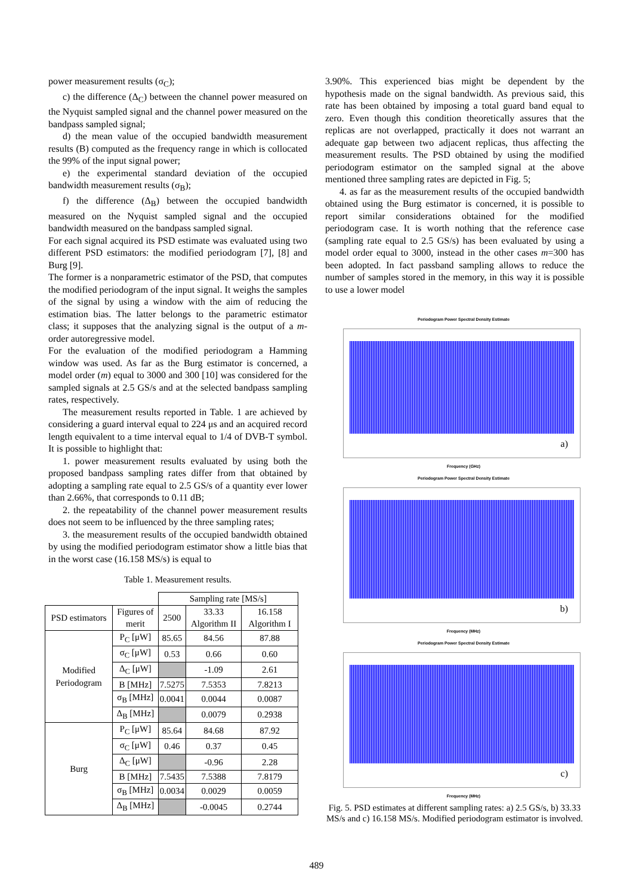power measurement results (σ<sub>C</sub>);
c) the difference (Δ<sub>C</sub>) between the channel power measured on the Nyquist sampled signal and the channel power measured on the bandpass sampled signal;
d) the mean value of the occupied bandwidth measurement results (B) computed as the frequency range in which is collocated the 99% of the input signal power;
e) the experimental standard deviation of the occupied bandwidth measurement results (σ<sub>B</sub>);
f) the difference (Δ<sub>B</sub>) between the occupied bandwidth measured on the Nyquist sampled signal and the occupied bandwidth measured on the bandpass sampled signal.
For each signal acquired its PSD estimate was evaluated using two different PSD estimators: the modified periodogram [7], [8] and Burg [9].
The former is a nonparametric estimator of the PSD, that computes the modified periodogram of the input signal. It weighs the samples of the signal by using a window with the aim of reducing the estimation bias. The latter belongs to the parametric estimator class; it supposes that the analyzing signal is the output of a m-order autoregressive model.
For the evaluation of the modified periodogram a Hamming window was used. As far as the Burg estimator is concerned, a model order (m) equal to 3000 and 300 [10] was considered for the sampled signals at 2.5 GS/s and at the selected bandpass sampling rates, respectively.
The measurement results reported in Table. 1 are achieved by considering a guard interval equal to 224 μs and an acquired record length equivalent to a time interval equal to 1/4 of DVB-T symbol. It is possible to highlight that:
1. power measurement results evaluated by using both the proposed bandpass sampling rates differ from that obtained by adopting a sampling rate equal to 2.5 GS/s of a quantity ever lower than 2.66%, that corresponds to 0.11 dB;
2. the repeatability of the channel power measurement results does not seem to be influenced by the three sampling rates;
3. the measurement results of the occupied bandwidth obtained by using the modified periodogram estimator show a little bias that in the worst case (16.158 MS/s) is equal to
Table 1. Measurement results.
| | | Sampling rate [MS/s] | | |
| PSD estimators | Figures of merit | 2500 | 33.33 Algorithm II | 16.158 Algorithm I |
| Modified Periodogram | P<sub>C</sub> [μW] | 85.65 | 84.56 | 87.88 |
| | σ<sub>C</sub> [μW] | 0.53 | 0.66 | 0.60 |
| | Δ<sub>C</sub> [μW] | | -1.09 | 2.61 |
| | B [MHz] | 7.5275 | 7.5353 | 7.8213 |
| | σ<sub>B</sub> [MHz] | 0.0041 | 0.0044 | 0.0087 |
| | Δ<sub>B</sub> [MHz] | | 0.0079 | 0.2938 |
| Burg | P<sub>C</sub> [μW] | 85.64 | 84.68 | 87.92 |
| | σ<sub>C</sub> [μW] | 0.46 | 0.37 | 0.45 |
| | Δ<sub>C</sub> [μW] | | -0.96 | 2.28 |
| | B [MHz] | 7.5435 | 7.5388 | 7.8179 |
| | σ<sub>B</sub> [MHz] | 0.0034 | 0.0029 | 0.0059 |
| | Δ<sub>B</sub> [MHz] | | -0.0045 | 0.2744 |
3.90%. This experienced bias might be dependent by the hypothesis made on the signal bandwidth. As previous said, this rate has been obtained by imposing a total guard band equal to zero. Even though this condition theoretically assures that the replicas are not overlapped, practically it does not warrant an adequate gap between two adjacent replicas, thus affecting the measurement results. The PSD obtained by using the modified periodogram estimator on the sampled signal at the above mentioned three sampling rates are depicted in Fig. 5;
4. as far as the measurement results of the occupied bandwidth obtained using the Burg estimator is concerned, it is possible to report similar considerations obtained for the modified periodogram case. It is worth nothing that the reference case (sampling rate equal to 2.5 GS/s) has been evaluated by using a model order equal to 3000, instead in the other cases m=300 has been adopted. In fact passband sampling allows to reduce the number of samples stored in the memory, in this way it is possible to use a lower model
Periodogram Power Spectral Density Estimate
a)
Frequency (GHz)
Periodogram Power Spectral Density Estimate
b)
Frequency (MHz)
Periodogram Power Spectral Density Estimate
c)
Frequency (MHz)
Fig. 5. PSD estimates at different sampling rates: a) 2.5 GS/s, b) 33.33 MS/s and c) 16.158 MS/s. Modified periodogram estimator is involved.
489